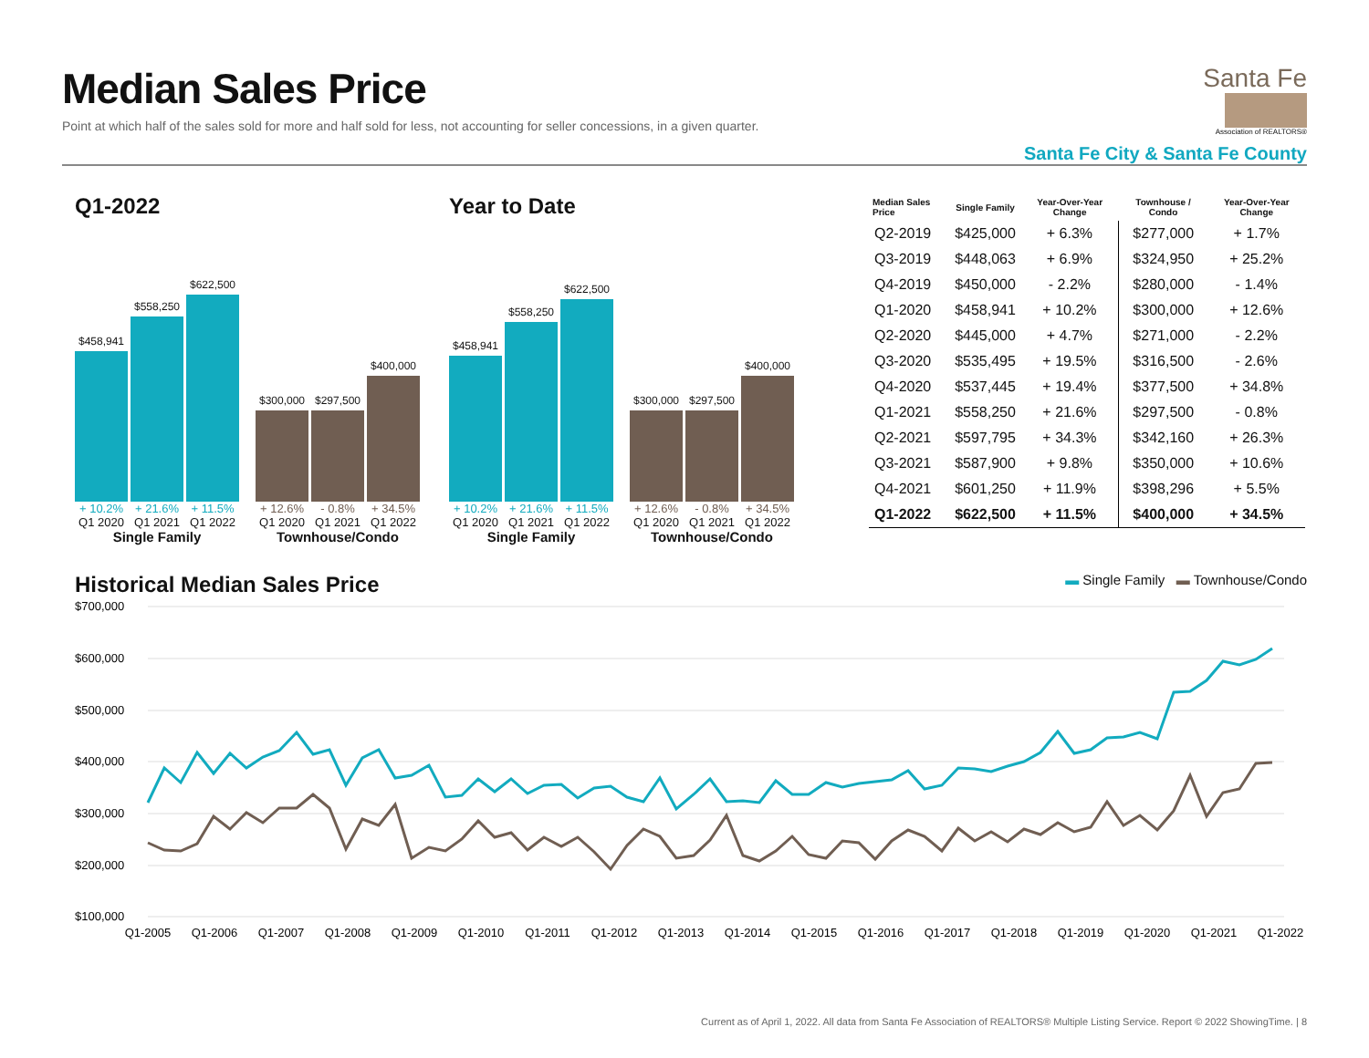Median Sales Price
Point at which half of the sales sold for more and half sold for less, not accounting for seller concessions, in a given quarter.
Santa Fe
Association of REALTORS®
Santa Fe City & Santa Fe County
Q1-2022
$458,941
$558,250
$622,500
+ 10.2% + 21.6% + 11.5%
Q1 2020 Q1 2021 Q1 2022
Single Family
$300,000
$297,500
$400,000
+ 12.6% - 0.8% + 34.5%
Q1 2020 Q1 2021 Q1 2022
Townhouse/Condo
Year to Date
$458,941
$558,250
$622,500
+ 10.2% + 21.6% + 11.5%
Q1 2020 Q1 2021 Q1 2022
Single Family
$300,000
$297,500
$400,000
+ 12.6% - 0.8% + 34.5%
Q1 2020 Q1 2021 Q1 2022
Townhouse/Condo
| Median Sales Price | Single Family | Year-Over-Year Change | Townhouse / Condo | Year-Over-Year Change |
| --- | --- | --- | --- | --- |
| Q2-2019 | $425,000 | + 6.3% | $277,000 | + 1.7% |
| Q3-2019 | $448,063 | + 6.9% | $324,950 | + 25.2% |
| Q4-2019 | $450,000 | - 2.2% | $280,000 | - 1.4% |
| Q1-2020 | $458,941 | + 10.2% | $300,000 | + 12.6% |
| Q2-2020 | $445,000 | + 4.7% | $271,000 | - 2.2% |
| Q3-2020 | $535,495 | + 19.5% | $316,500 | - 2.6% |
| Q4-2020 | $537,445 | + 19.4% | $377,500 | + 34.8% |
| Q1-2021 | $558,250 | + 21.6% | $297,500 | - 0.8% |
| Q2-2021 | $597,795 | + 34.3% | $342,160 | + 26.3% |
| Q3-2021 | $587,900 | + 9.8% | $350,000 | + 10.6% |
| Q4-2021 | $601,250 | + 11.9% | $398,296 | + 5.5% |
| Q1-2022 | $622,500 | + 11.5% | $400,000 | + 34.5% |
Historical Median Sales Price
▬ Single Family ▬ Townhouse/Condo
$700,000
$600,000
$500,000
$400,000
$300,000
$200,000
$100,000
Q1-2005
Q1-2006
Q1-2007
Q1-2008
Q1-2009
Q1-2010
Q1-2011
Q1-2012
Q1-2013
Q1-2014
Q1-2015
Q1-2016
Q1-2017
Q1-2018
Q1-2019
Q1-2020
Q1-2021
Q1-2022
Current as of April 1, 2022. All data from Santa Fe Association of REALTORS® Multiple Listing Service. Report © 2022 ShowingTime. | 8